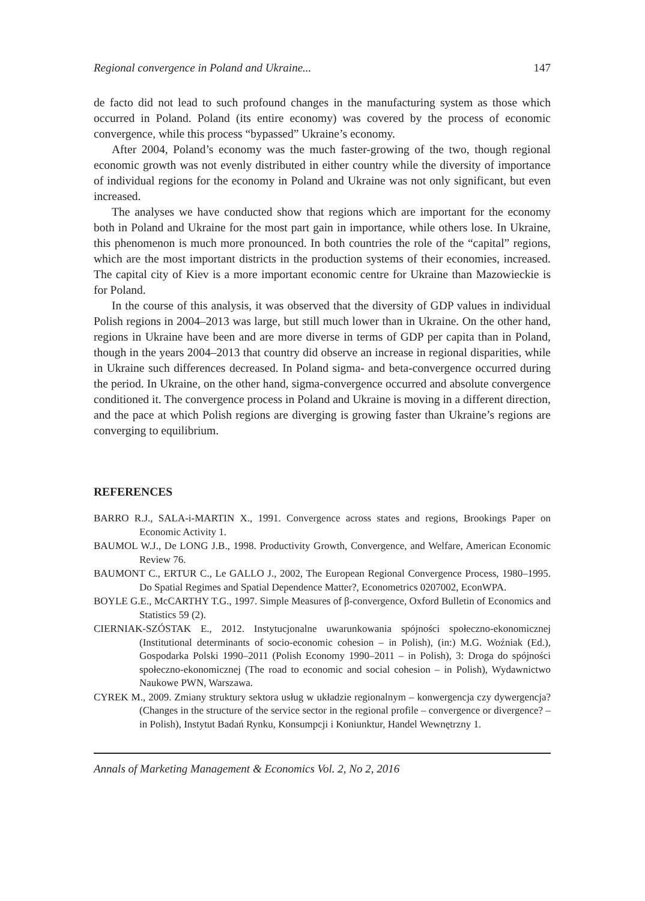Regional convergence in Poland and Ukraine... 147
de facto did not lead to such profound changes in the manufacturing system as those which occurred in Poland. Poland (its entire economy) was covered by the process of economic convergence, while this process “bypassed” Ukraine’s economy.
After 2004, Poland’s economy was the much faster-growing of the two, though regional economic growth was not evenly distributed in either country while the diversity of importance of individual regions for the economy in Poland and Ukraine was not only significant, but even increased.
The analyses we have conducted show that regions which are important for the economy both in Poland and Ukraine for the most part gain in importance, while others lose. In Ukraine, this phenomenon is much more pronounced. In both countries the role of the “capital” regions, which are the most important districts in the production systems of their economies, increased. The capital city of Kiev is a more important economic centre for Ukraine than Mazowieckie is for Poland.
In the course of this analysis, it was observed that the diversity of GDP values in individual Polish regions in 2004–2013 was large, but still much lower than in Ukraine. On the other hand, regions in Ukraine have been and are more diverse in terms of GDP per capita than in Poland, though in the years 2004–2013 that country did observe an increase in regional disparities, while in Ukraine such differences decreased. In Poland sigma- and beta-convergence occurred during the period. In Ukraine, on the other hand, sigma-convergence occurred and absolute convergence conditioned it. The convergence process in Poland and Ukraine is moving in a different direction, and the pace at which Polish regions are diverging is growing faster than Ukraine’s regions are converging to equilibrium.
REFERENCES
BARRO R.J., SALA-i-MARTIN X., 1991. Convergence across states and regions, Brookings Paper on Economic Activity 1.
BAUMOL W.J., De LONG J.B., 1998. Productivity Growth, Convergence, and Welfare, American Economic Review 76.
BAUMONT C., ERTUR C., Le GALLO J., 2002, The European Regional Convergence Process, 1980–1995. Do Spatial Regimes and Spatial Dependence Matter?, Econometrics 0207002, EconWPA.
BOYLE G.E., McCARTHY T.G., 1997. Simple Measures of β-convergence, Oxford Bulletin of Economics and Statistics 59 (2).
CIERNIAK-SZÓSTAK E., 2012. Instytucjonalne uwarunkowania spójności społeczno-ekonomicznej (Institutional determinants of socio-economic cohesion – in Polish), (in:) M.G. Woźniak (Ed.), Gospodarka Polski 1990–2011 (Polish Economy 1990–2011 – in Polish), 3: Droga do spójności społeczno-ekonomicznej (The road to economic and social cohesion – in Polish), Wydawnictwo Naukowe PWN, Warszawa.
CYREK M., 2009. Zmiany struktury sektora usług w układzie regionalnym – konwergencja czy dywergencja? (Changes in the structure of the service sector in the regional profile – convergence or divergence? – in Polish), Instytut Badań Rynku, Konsumpcji i Koniunktur, Handel Wewnętrzny 1.
Annals of Marketing Management & Economics Vol. 2, No 2, 2016